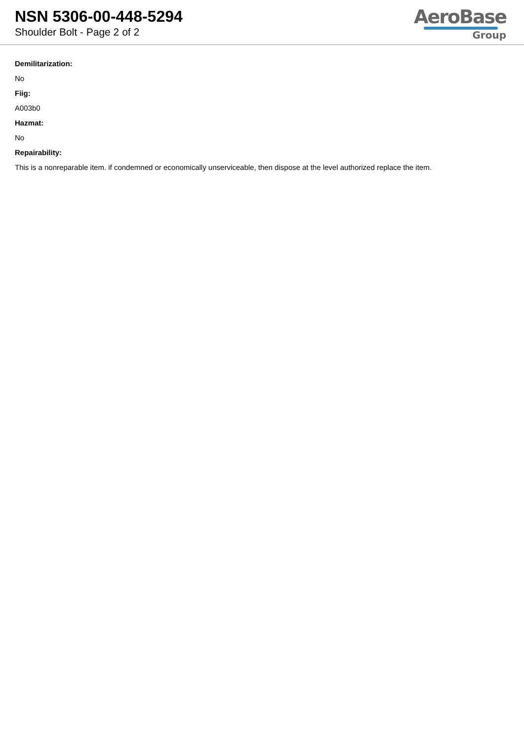NSN 5306-00-448-5294
Shoulder Bolt - Page 2 of 2
AeroBase
Group
Demilitarization:
No
Fiig:
A003b0
Hazmat:
No
Repairability:
This is a nonreparable item. if condemned or economically unserviceable, then dispose at the level authorized replace the item.